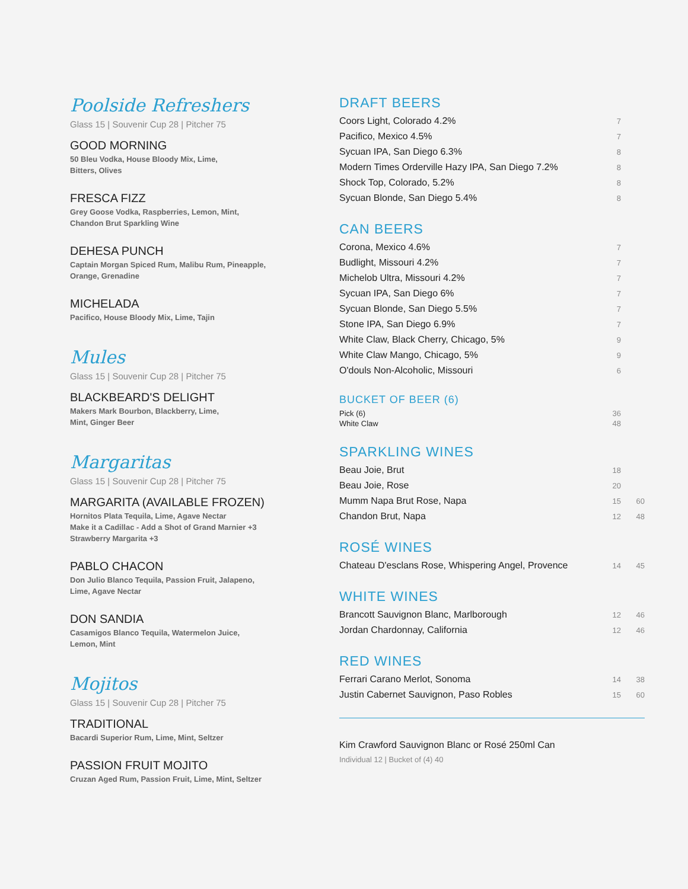Poolside Refreshers
Glass 15 | Souvenir Cup 28 | Pitcher 75
GOOD MORNING
50 Bleu Vodka, House Bloody Mix, Lime,
Bitters, Olives
FRESCA FIZZ
Grey Goose Vodka, Raspberries, Lemon, Mint,
Chandon Brut Sparkling Wine
DEHESA PUNCH
Captain Morgan Spiced Rum, Malibu Rum, Pineapple,
Orange, Grenadine
MICHELADA
Pacifico, House Bloody Mix, Lime, Tajin
Mules
Glass 15 | Souvenir Cup 28 | Pitcher 75
BLACKBEARD'S DELIGHT
Makers Mark Bourbon, Blackberry, Lime,
Mint, Ginger Beer
Margaritas
Glass 15 | Souvenir Cup 28 | Pitcher 75
MARGARITA (AVAILABLE FROZEN)
Hornitos Plata Tequila, Lime, Agave Nectar
Make it a Cadillac - Add a Shot of Grand Marnier +3
Strawberry Margarita +3
PABLO CHACON
Don Julio Blanco Tequila, Passion Fruit, Jalapeno,
Lime, Agave Nectar
DON SANDIA
Casamigos Blanco Tequila, Watermelon Juice,
Lemon, Mint
Mojitos
Glass 15 | Souvenir Cup 28 | Pitcher 75
TRADITIONAL
Bacardi Superior Rum, Lime, Mint, Seltzer
PASSION FRUIT MOJITO
Cruzan Aged Rum, Passion Fruit, Lime, Mint, Seltzer
DRAFT BEERS
| Coors Light, Colorado 4.2% | 7 | |
| Pacifico, Mexico 4.5% | 7 | |
| Sycuan IPA, San Diego 6.3% | 8 | |
| Modern Times Orderville Hazy IPA, San Diego 7.2% | 8 | |
| Shock Top, Colorado, 5.2% | 8 | |
| Sycuan Blonde, San Diego 5.4% | 8 | |
CAN BEERS
| Corona, Mexico 4.6% | 7 | |
| Budlight, Missouri 4.2% | 7 | |
| Michelob Ultra, Missouri 4.2% | 7 | |
| Sycuan IPA, San Diego 6% | 7 | |
| Sycuan Blonde, San Diego 5.5% | 7 | |
| Stone IPA, San Diego 6.9% | 7 | |
| White Claw, Black Cherry, Chicago, 5% | 9 | |
| White Claw Mango, Chicago, 5% | 9 | |
| O'douls Non-Alcoholic, Missouri | 6 | |
BUCKET OF BEER (6)
| Pick (6) | 36 | |
| White Claw | 48 | |
SPARKLING WINES
| Beau Joie, Brut | 18 | |
| Beau Joie, Rose | 20 | |
| Mumm Napa Brut Rose, Napa | 15 | 60 |
| Chandon Brut, Napa | 12 | 48 |
ROSÉ WINES
| Chateau D'esclans Rose, Whispering Angel, Provence | 14 | 45 |
WHITE WINES
| Brancott Sauvignon Blanc, Marlborough | 12 | 46 |
| Jordan Chardonnay, California | 12 | 46 |
RED WINES
| Ferrari Carano Merlot, Sonoma | 14 | 38 |
| Justin Cabernet Sauvignon, Paso Robles | 15 | 60 |
Kim Crawford Sauvignon Blanc or Rosé 250ml Can
Individual 12 | Bucket of (4) 40